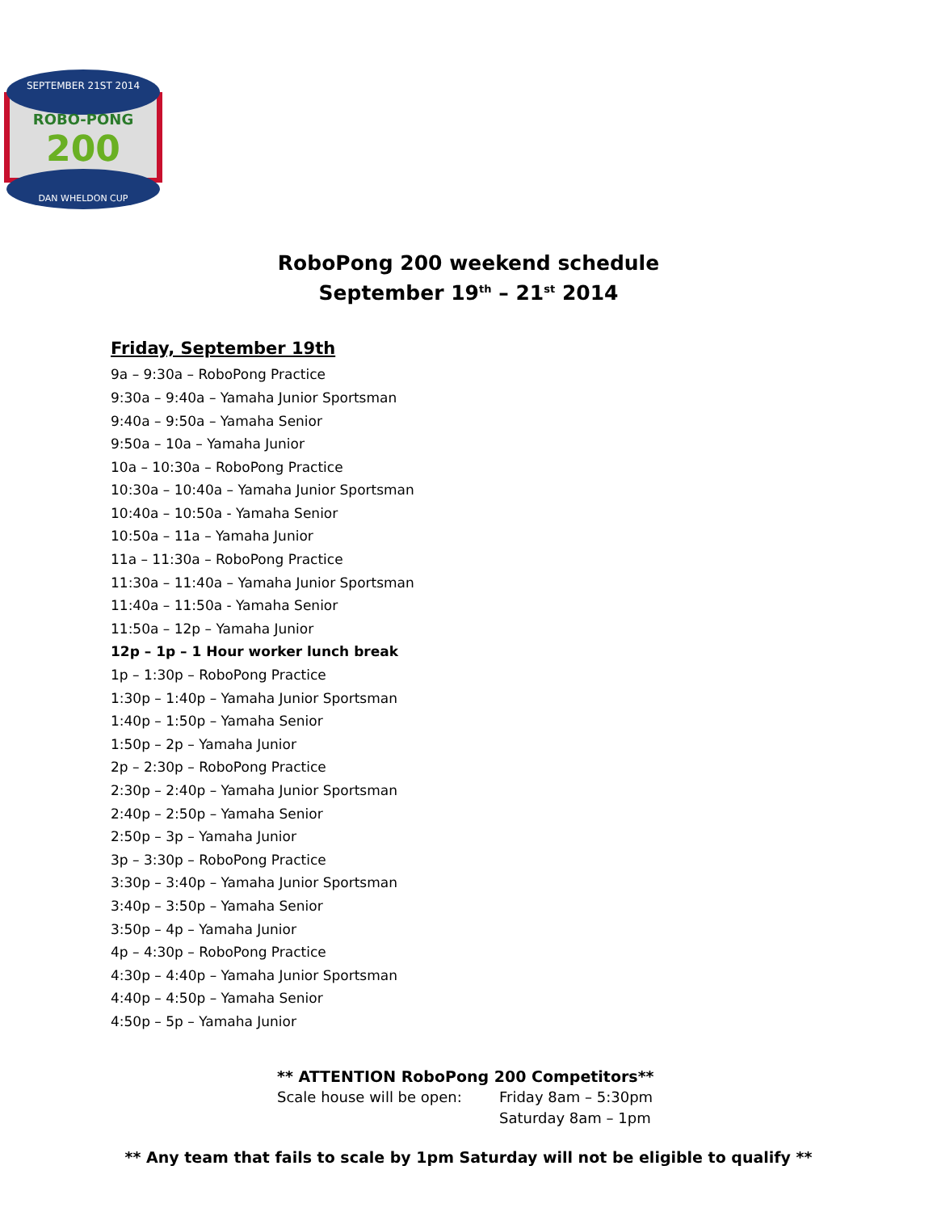SEPTEMBER 21ST 2014
ROBO-PONG
200
DAN WHELDON CUP
RoboPong 200 weekend schedule
September 19<sup>th</sup> – 21<sup>st</sup> 2014
Friday, September 19th
9a – 9:30a – RoboPong Practice
9:30a – 9:40a – Yamaha Junior Sportsman
9:40a – 9:50a – Yamaha Senior
9:50a – 10a – Yamaha Junior
10a – 10:30a – RoboPong Practice
10:30a – 10:40a – Yamaha Junior Sportsman
10:40a – 10:50a - Yamaha Senior
10:50a – 11a – Yamaha Junior
11a – 11:30a – RoboPong Practice
11:30a – 11:40a – Yamaha Junior Sportsman
11:40a – 11:50a - Yamaha Senior
11:50a – 12p – Yamaha Junior
12p – 1p – 1 Hour worker lunch break
1p – 1:30p – RoboPong Practice
1:30p – 1:40p – Yamaha Junior Sportsman
1:40p – 1:50p – Yamaha Senior
1:50p – 2p – Yamaha Junior
2p – 2:30p – RoboPong Practice
2:30p – 2:40p – Yamaha Junior Sportsman
2:40p – 2:50p – Yamaha Senior
2:50p – 3p – Yamaha Junior
3p – 3:30p – RoboPong Practice
3:30p – 3:40p – Yamaha Junior Sportsman
3:40p – 3:50p – Yamaha Senior
3:50p – 4p – Yamaha Junior
4p – 4:30p – RoboPong Practice
4:30p – 4:40p – Yamaha Junior Sportsman
4:40p – 4:50p – Yamaha Senior
4:50p – 5p – Yamaha Junior
** ATTENTION RoboPong 200 Competitors**
Scale house will be open: Friday 8am – 5:30pm
Saturday 8am – 1pm
** Any team that fails to scale by 1pm Saturday will not be eligible to qualify **